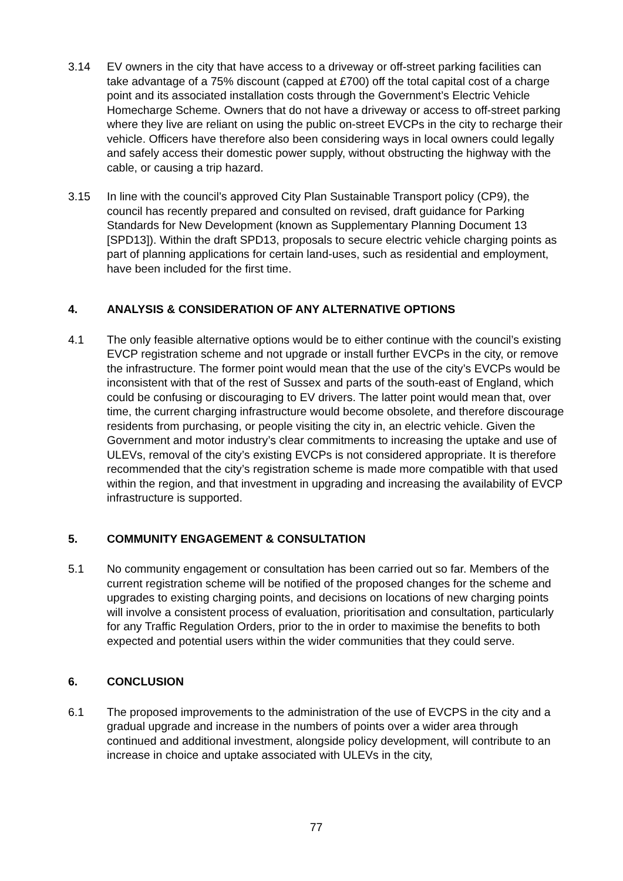3.14 EV owners in the city that have access to a driveway or off-street parking facilities can take advantage of a 75% discount (capped at £700) off the total capital cost of a charge point and its associated installation costs through the Government’s Electric Vehicle Homecharge Scheme. Owners that do not have a driveway or access to off-street parking where they live are reliant on using the public on-street EVCPs in the city to recharge their vehicle. Officers have therefore also been considering ways in local owners could legally and safely access their domestic power supply, without obstructing the highway with the cable, or causing a trip hazard.
3.15 In line with the council’s approved City Plan Sustainable Transport policy (CP9), the council has recently prepared and consulted on revised, draft guidance for Parking Standards for New Development (known as Supplementary Planning Document 13 [SPD13]). Within the draft SPD13, proposals to secure electric vehicle charging points as part of planning applications for certain land-uses, such as residential and employment, have been included for the first time.
4. ANALYSIS & CONSIDERATION OF ANY ALTERNATIVE OPTIONS
4.1 The only feasible alternative options would be to either continue with the council’s existing EVCP registration scheme and not upgrade or install further EVCPs in the city, or remove the infrastructure. The former point would mean that the use of the city’s EVCPs would be inconsistent with that of the rest of Sussex and parts of the south-east of England, which could be confusing or discouraging to EV drivers. The latter point would mean that, over time, the current charging infrastructure would become obsolete, and therefore discourage residents from purchasing, or people visiting the city in, an electric vehicle. Given the Government and motor industry’s clear commitments to increasing the uptake and use of ULEVs, removal of the city’s existing EVCPs is not considered appropriate. It is therefore recommended that the city’s registration scheme is made more compatible with that used within the region, and that investment in upgrading and increasing the availability of EVCP infrastructure is supported.
5. COMMUNITY ENGAGEMENT & CONSULTATION
5.1 No community engagement or consultation has been carried out so far. Members of the current registration scheme will be notified of the proposed changes for the scheme and upgrades to existing charging points, and decisions on locations of new charging points will involve a consistent process of evaluation, prioritisation and consultation, particularly for any Traffic Regulation Orders, prior to the in order to maximise the benefits to both expected and potential users within the wider communities that they could serve.
6. CONCLUSION
6.1 The proposed improvements to the administration of the use of EVCPS in the city and a gradual upgrade and increase in the numbers of points over a wider area through continued and additional investment, alongside policy development, will contribute to an increase in choice and uptake associated with ULEVs in the city,
77